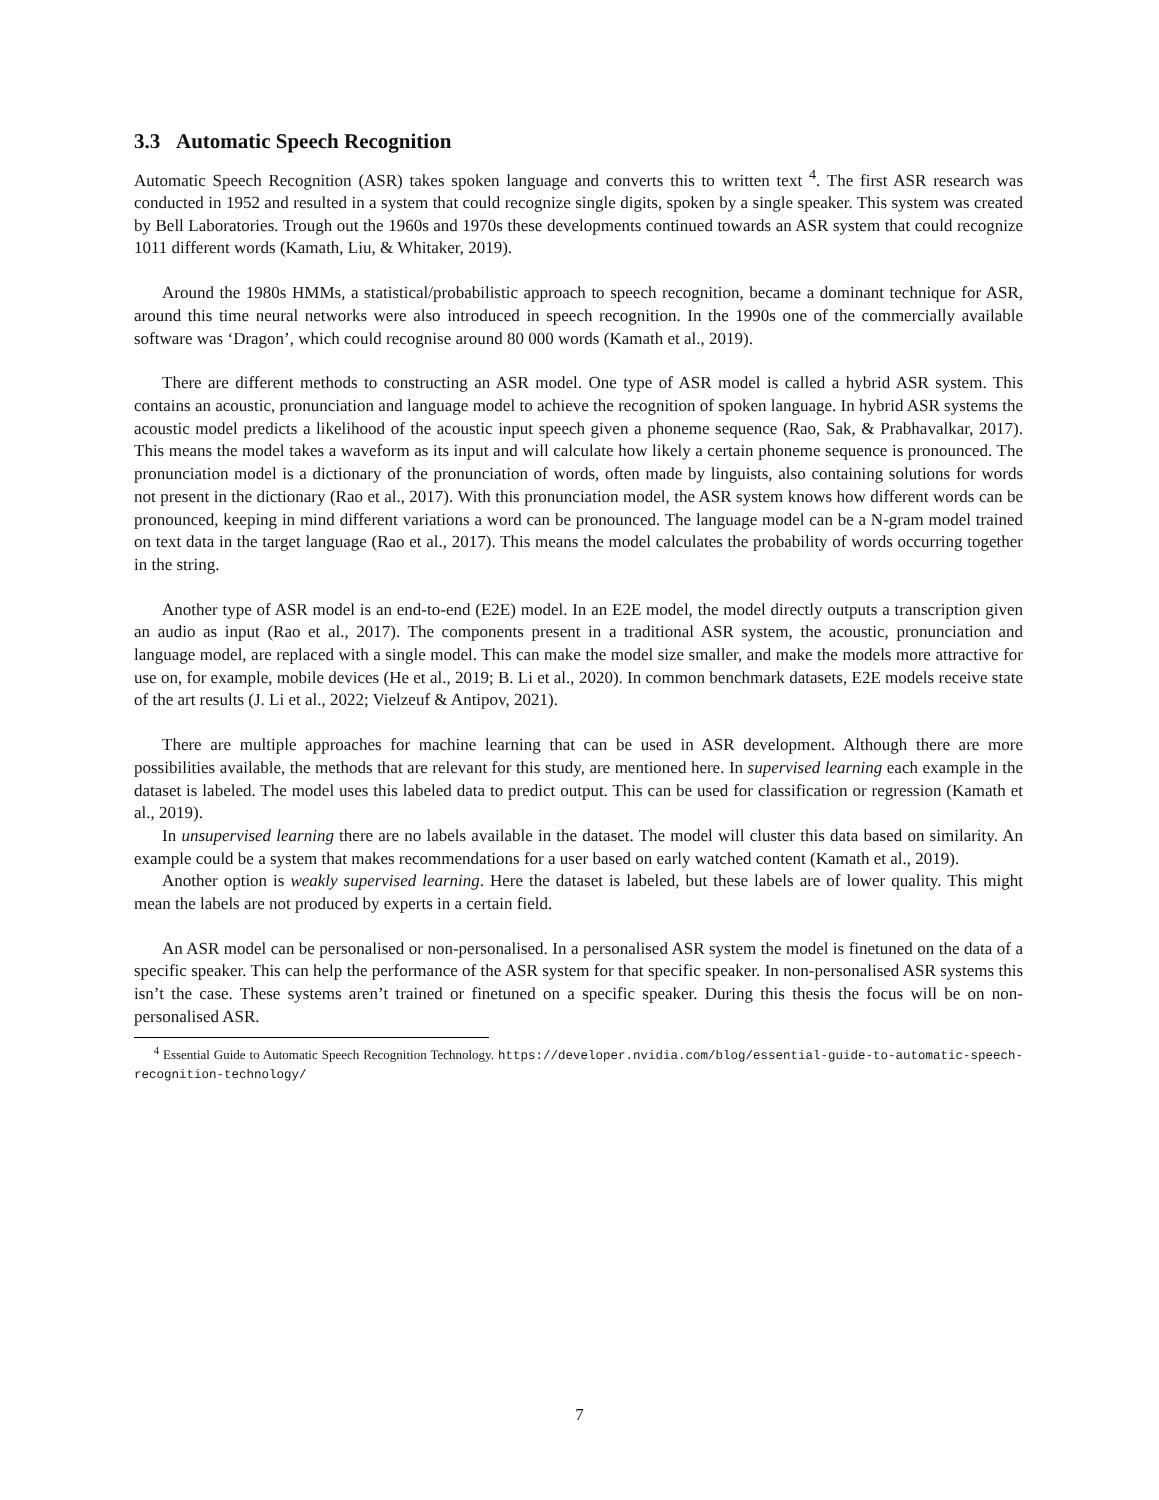3.3 Automatic Speech Recognition
Automatic Speech Recognition (ASR) takes spoken language and converts this to written text <sup>4</sup>. The first ASR research was conducted in 1952 and resulted in a system that could recognize single digits, spoken by a single speaker. This system was created by Bell Laboratories. Trough out the 1960s and 1970s these developments continued towards an ASR system that could recognize 1011 different words (Kamath, Liu, & Whitaker, 2019).
Around the 1980s HMMs, a statistical/probabilistic approach to speech recognition, became a dominant technique for ASR, around this time neural networks were also introduced in speech recognition. In the 1990s one of the commercially available software was ‘Dragon’, which could recognise around 80 000 words (Kamath et al., 2019).
There are different methods to constructing an ASR model. One type of ASR model is called a hybrid ASR system. This contains an acoustic, pronunciation and language model to achieve the recognition of spoken language. In hybrid ASR systems the acoustic model predicts a likelihood of the acoustic input speech given a phoneme sequence (Rao, Sak, & Prabhavalkar, 2017). This means the model takes a waveform as its input and will calculate how likely a certain phoneme sequence is pronounced. The pronunciation model is a dictionary of the pronunciation of words, often made by linguists, also containing solutions for words not present in the dictionary (Rao et al., 2017). With this pronunciation model, the ASR system knows how different words can be pronounced, keeping in mind different variations a word can be pronounced. The language model can be a N-gram model trained on text data in the target language (Rao et al., 2017). This means the model calculates the probability of words occurring together in the string.
Another type of ASR model is an end-to-end (E2E) model. In an E2E model, the model directly outputs a transcription given an audio as input (Rao et al., 2017). The components present in a traditional ASR system, the acoustic, pronunciation and language model, are replaced with a single model. This can make the model size smaller, and make the models more attractive for use on, for example, mobile devices (He et al., 2019; B. Li et al., 2020). In common benchmark datasets, E2E models receive state of the art results (J. Li et al., 2022; Vielzeuf & Antipov, 2021).
There are multiple approaches for machine learning that can be used in ASR development. Although there are more possibilities available, the methods that are relevant for this study, are mentioned here. In supervised learning each example in the dataset is labeled. The model uses this labeled data to predict output. This can be used for classification or regression (Kamath et al., 2019).
In unsupervised learning there are no labels available in the dataset. The model will cluster this data based on similarity. An example could be a system that makes recommendations for a user based on early watched content (Kamath et al., 2019).
Another option is weakly supervised learning. Here the dataset is labeled, but these labels are of lower quality. This might mean the labels are not produced by experts in a certain field.
An ASR model can be personalised or non-personalised. In a personalised ASR system the model is finetuned on the data of a specific speaker. This can help the performance of the ASR system for that specific speaker. In non-personalised ASR systems this isn’t the case. These systems aren’t trained or finetuned on a specific speaker. During this thesis the focus will be on non-personalised ASR.
<sup>4</sup> Essential Guide to Automatic Speech Recognition Technology. https://developer.nvidia.com/blog/essential-guide-to-automatic-speech-recognition-technology/
7